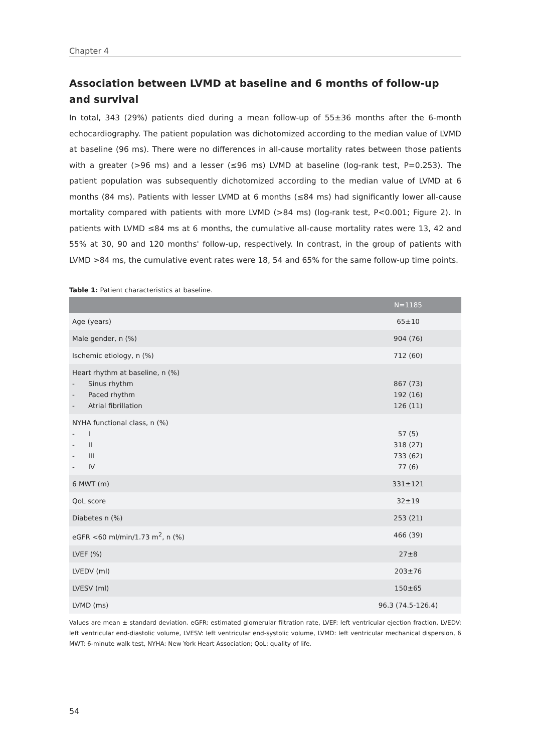Chapter 4
Association between LVMD at baseline and 6 months of follow-up and survival
In total, 343 (29%) patients died during a mean follow-up of 55±36 months after the 6-month echocardiography. The patient population was dichotomized according to the median value of LVMD at baseline (96 ms). There were no differences in all-cause mortality rates between those patients with a greater (>96 ms) and a lesser (≤96 ms) LVMD at baseline (log-rank test, P=0.253). The patient population was subsequently dichotomized according to the median value of LVMD at 6 months (84 ms). Patients with lesser LVMD at 6 months (≤84 ms) had significantly lower all-cause mortality compared with patients with more LVMD (>84 ms) (log-rank test, P<0.001; Figure 2). In patients with LVMD ≤84 ms at 6 months, the cumulative all-cause mortality rates were 13, 42 and 55% at 30, 90 and 120 months' follow-up, respectively. In contrast, in the group of patients with LVMD >84 ms, the cumulative event rates were 18, 54 and 65% for the same follow-up time points.
Table 1: Patient characteristics at baseline.
| | N=1185 |
| --- | --- |
| Age (years) | 65±10 |
| Male gender, n (%) | 904 (76) |
| Ischemic etiology, n (%) | 712 (60) |
| Heart rhythm at baseline, n (%) - Sinus rhythm - Paced rhythm - Atrial fibrillation | 867 (73) 192 (16) 126 (11) |
| NYHA functional class, n (%) - I - II - III - IV | 57 (5) 318 (27) 733 (62) 77 (6) |
| 6 MWT (m) | 331±121 |
| QoL score | 32±19 |
| Diabetes n (%) | 253 (21) |
| eGFR <60 ml/min/1.73 m<sup>2</sup>, n (%) | 466 (39) |
| LVEF (%) | 27±8 |
| LVEDV (ml) | 203±76 |
| LVESV (ml) | 150±65 |
| LVMD (ms) | 96.3 (74.5-126.4) |
Values are mean ± standard deviation. eGFR: estimated glomerular filtration rate, LVEF: left ventricular ejection fraction, LVEDV: left ventricular end-diastolic volume, LVESV: left ventricular end-systolic volume, LVMD: left ventricular mechanical dispersion, 6 MWT: 6-minute walk test, NYHA: New York Heart Association; QoL: quality of life.
54